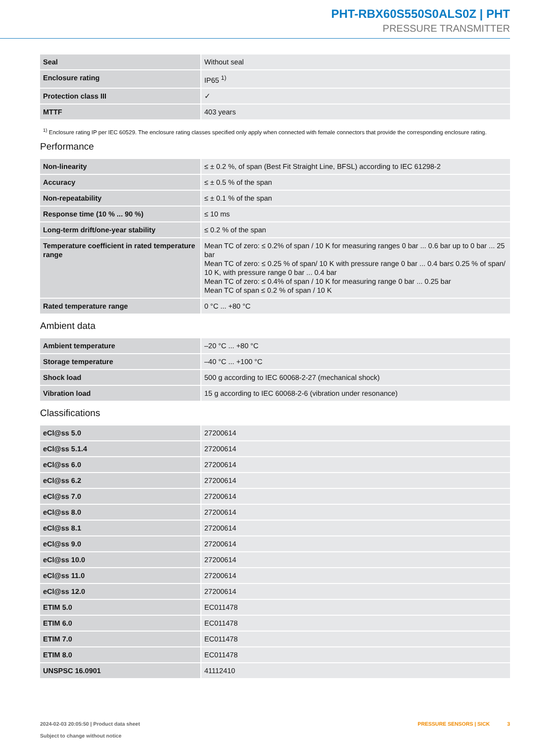PHT-RBX60S550S0ALS0Z | PHT
PRESSURE TRANSMITTER
| Seal | Without seal |
| Enclosure rating | IP65 <sup>1)</sup> |
| Protection class III | ✓ |
| MTTF | 403 years |
<sup>1)</sup> Enclosure rating IP per IEC 60529. The enclosure rating classes specified only apply when connected with female connectors that provide the corresponding enclosure rating.
Performance
| Non-linearity | ≤ ± 0.2 %, of span (Best Fit Straight Line, BFSL) according to IEC 61298-2 |
| Accuracy | ≤ ± 0.5 % of the span |
| Non-repeatability | ≤ ± 0.1 % of the span |
| Response time (10 % ... 90 %) | ≤ 10 ms |
| Long-term drift/one-year stability | ≤ 0.2 % of the span |
| Temperature coefficient in rated temperature range | Mean TC of zero: ≤ 0.2% of span / 10 K for measuring ranges 0 bar ... 0.6 bar up to 0 bar ... 25 bar Mean TC of zero: ≤ 0.25 % of span/ 10 K with pressure range 0 bar ... 0.4 bar≤ 0.25 % of span/ 10 K, with pressure range 0 bar ... 0.4 bar Mean TC of zero: ≤ 0.4% of span / 10 K for measuring range 0 bar ... 0.25 bar Mean TC of span ≤ 0.2 % of span / 10 K |
| Rated temperature range | 0 °C ... +80 °C |
Ambient data
| Ambient temperature | –20 °C ... +80 °C |
| Storage temperature | –40 °C ... +100 °C |
| Shock load | 500 g according to IEC 60068-2-27 (mechanical shock) |
| Vibration load | 15 g according to IEC 60068-2-6 (vibration under resonance) |
Classifications
| eCl@ss 5.0 | 27200614 |
| eCl@ss 5.1.4 | 27200614 |
| eCl@ss 6.0 | 27200614 |
| eCl@ss 6.2 | 27200614 |
| eCl@ss 7.0 | 27200614 |
| eCl@ss 8.0 | 27200614 |
| eCl@ss 8.1 | 27200614 |
| eCl@ss 9.0 | 27200614 |
| eCl@ss 10.0 | 27200614 |
| eCl@ss 11.0 | 27200614 |
| eCl@ss 12.0 | 27200614 |
| ETIM 5.0 | EC011478 |
| ETIM 6.0 | EC011478 |
| ETIM 7.0 | EC011478 |
| ETIM 8.0 | EC011478 |
| UNSPSC 16.0901 | 41112410 |
2024-02-03 20:05:50 | Product data sheet
Subject to change without notice
PRESSURE SENSORS | SICK 3